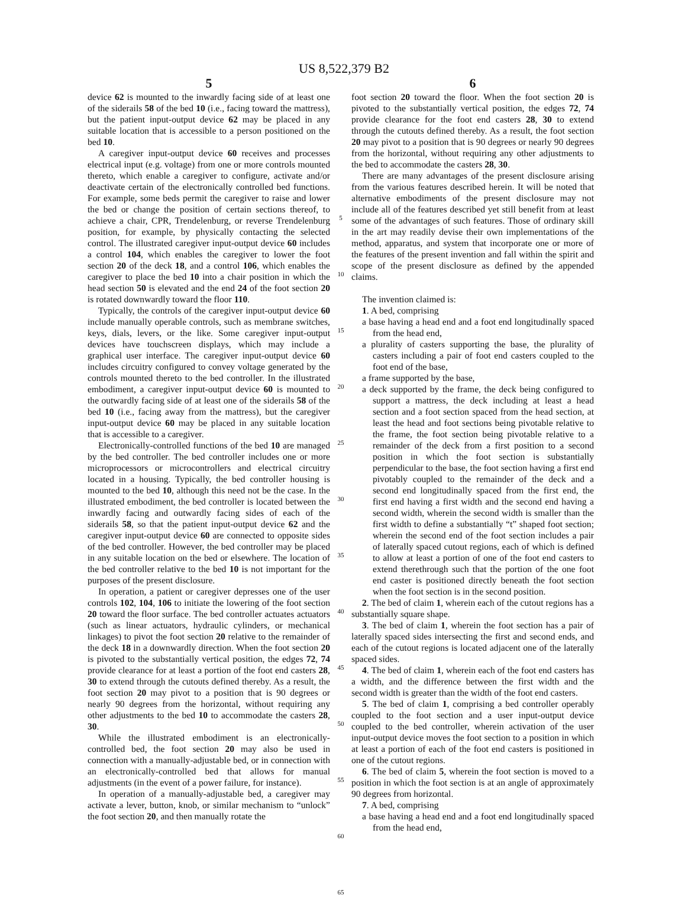US 8,522,379 B2
5
device 62 is mounted to the inwardly facing side of at least one of the siderails 58 of the bed 10 (i.e., facing toward the mattress), but the patient input-output device 62 may be placed in any suitable location that is accessible to a person positioned on the bed 10.
A caregiver input-output device 60 receives and processes electrical input (e.g. voltage) from one or more controls mounted thereto, which enable a caregiver to configure, activate and/or deactivate certain of the electronically controlled bed functions. For example, some beds permit the caregiver to raise and lower the bed or change the position of certain sections thereof, to achieve a chair, CPR, Trendelenburg, or reverse Trendelenburg position, for example, by physically contacting the selected control. The illustrated caregiver input-output device 60 includes a control 104, which enables the caregiver to lower the foot section 20 of the deck 18, and a control 106, which enables the caregiver to place the bed 10 into a chair position in which the head section 50 is elevated and the end 24 of the foot section 20 is rotated downwardly toward the floor 110.
Typically, the controls of the caregiver input-output device 60 include manually operable controls, such as membrane switches, keys, dials, levers, or the like. Some caregiver input-output devices have touchscreen displays, which may include a graphical user interface. The caregiver input-output device 60 includes circuitry configured to convey voltage generated by the controls mounted thereto to the bed controller. In the illustrated embodiment, a caregiver input-output device 60 is mounted to the outwardly facing side of at least one of the siderails 58 of the bed 10 (i.e., facing away from the mattress), but the caregiver input-output device 60 may be placed in any suitable location that is accessible to a caregiver.
Electronically-controlled functions of the bed 10 are managed by the bed controller. The bed controller includes one or more microprocessors or microcontrollers and electrical circuitry located in a housing. Typically, the bed controller housing is mounted to the bed 10, although this need not be the case. In the illustrated embodiment, the bed controller is located between the inwardly facing and outwardly facing sides of each of the siderails 58, so that the patient input-output device 62 and the caregiver input-output device 60 are connected to opposite sides of the bed controller. However, the bed controller may be placed in any suitable location on the bed or elsewhere. The location of the bed controller relative to the bed 10 is not important for the purposes of the present disclosure.
In operation, a patient or caregiver depresses one of the user controls 102, 104, 106 to initiate the lowering of the foot section 20 toward the floor surface. The bed controller actuates actuators (such as linear actuators, hydraulic cylinders, or mechanical linkages) to pivot the foot section 20 relative to the remainder of the deck 18 in a downwardly direction. When the foot section 20 is pivoted to the substantially vertical position, the edges 72, 74 provide clearance for at least a portion of the foot end casters 28, 30 to extend through the cutouts defined thereby. As a result, the foot section 20 may pivot to a position that is 90 degrees or nearly 90 degrees from the horizontal, without requiring any other adjustments to the bed 10 to accommodate the casters 28, 30.
While the illustrated embodiment is an electronically-controlled bed, the foot section 20 may also be used in connection with a manually-adjustable bed, or in connection with an electronically-controlled bed that allows for manual adjustments (in the event of a power failure, for instance).
In operation of a manually-adjustable bed, a caregiver may activate a lever, button, knob, or similar mechanism to “unlock” the foot section 20, and then manually rotate the
5
10
15
20
25
30
35
40
45
50
55
60
65
6
foot section 20 toward the floor. When the foot section 20 is pivoted to the substantially vertical position, the edges 72, 74 provide clearance for the foot end casters 28, 30 to extend through the cutouts defined thereby. As a result, the foot section 20 may pivot to a position that is 90 degrees or nearly 90 degrees from the horizontal, without requiring any other adjustments to the bed to accommodate the casters 28, 30.
There are many advantages of the present disclosure arising from the various features described herein. It will be noted that alternative embodiments of the present disclosure may not include all of the features described yet still benefit from at least some of the advantages of such features. Those of ordinary skill in the art may readily devise their own implementations of the method, apparatus, and system that incorporate one or more of the features of the present invention and fall within the spirit and scope of the present disclosure as defined by the appended claims.
The invention claimed is:
1. A bed, comprising
a base having a head end and a foot end longitudinally spaced from the head end,
a plurality of casters supporting the base, the plurality of casters including a pair of foot end casters coupled to the foot end of the base,
a frame supported by the base,
a deck supported by the frame, the deck being configured to support a mattress, the deck including at least a head section and a foot section spaced from the head section, at least the head and foot sections being pivotable relative to the frame, the foot section being pivotable relative to a remainder of the deck from a first position to a second position in which the foot section is substantially perpendicular to the base, the foot section having a first end pivotably coupled to the remainder of the deck and a second end longitudinally spaced from the first end, the first end having a first width and the second end having a second width, wherein the second width is smaller than the first width to define a substantially “t” shaped foot section; wherein the second end of the foot section includes a pair of laterally spaced cutout regions, each of which is defined to allow at least a portion of one of the foot end casters to extend therethrough such that the portion of the one foot end caster is positioned directly beneath the foot section when the foot section is in the second position.
2. The bed of claim 1, wherein each of the cutout regions has a substantially square shape.
3. The bed of claim 1, wherein the foot section has a pair of laterally spaced sides intersecting the first and second ends, and each of the cutout regions is located adjacent one of the laterally spaced sides.
4. The bed of claim 1, wherein each of the foot end casters has a width, and the difference between the first width and the second width is greater than the width of the foot end casters.
5. The bed of claim 1, comprising a bed controller operably coupled to the foot section and a user input-output device coupled to the bed controller, wherein activation of the user input-output device moves the foot section to a position in which at least a portion of each of the foot end casters is positioned in one of the cutout regions.
6. The bed of claim 5, wherein the foot section is moved to a position in which the foot section is at an angle of approximately 90 degrees from horizontal.
7. A bed, comprising
a base having a head end and a foot end longitudinally spaced from the head end,